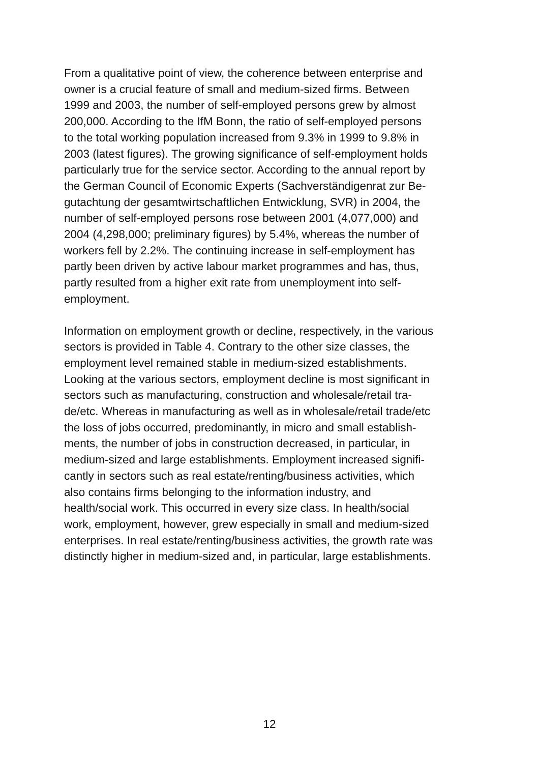From a qualitative point of view, the coherence between enterprise and
owner is a crucial feature of small and medium-sized firms. Between
1999 and 2003, the number of self-employed persons grew by almost
200,000. According to the IfM Bonn, the ratio of self-employed persons
to the total working population increased from 9.3% in 1999 to 9.8% in
2003 (latest figures). The growing significance of self-employment holds
particularly true for the service sector. According to the annual report by
the German Council of Economic Experts (Sachverständigenrat zur Be-
gutachtung der gesamtwirtschaftlichen Entwicklung, SVR) in 2004, the
number of self-employed persons rose between 2001 (4,077,000) and
2004 (4,298,000; preliminary figures) by 5.4%, whereas the number of
workers fell by 2.2%. The continuing increase in self-employment has
partly been driven by active labour market programmes and has, thus,
partly resulted from a higher exit rate from unemployment into self-
employment.
Information on employment growth or decline, respectively, in the various
sectors is provided in Table 4. Contrary to the other size classes, the
employment level remained stable in medium-sized establishments.
Looking at the various sectors, employment decline is most significant in
sectors such as manufacturing, construction and wholesale/retail tra-
de/etc. Whereas in manufacturing as well as in wholesale/retail trade/etc
the loss of jobs occurred, predominantly, in micro and small establish-
ments, the number of jobs in construction decreased, in particular, in
medium-sized and large establishments. Employment increased signifi-
cantly in sectors such as real estate/renting/business activities, which
also contains firms belonging to the information industry, and
health/social work. This occurred in every size class. In health/social
work, employment, however, grew especially in small and medium-sized
enterprises. In real estate/renting/business activities, the growth rate was
distinctly higher in medium-sized and, in particular, large establishments.
12